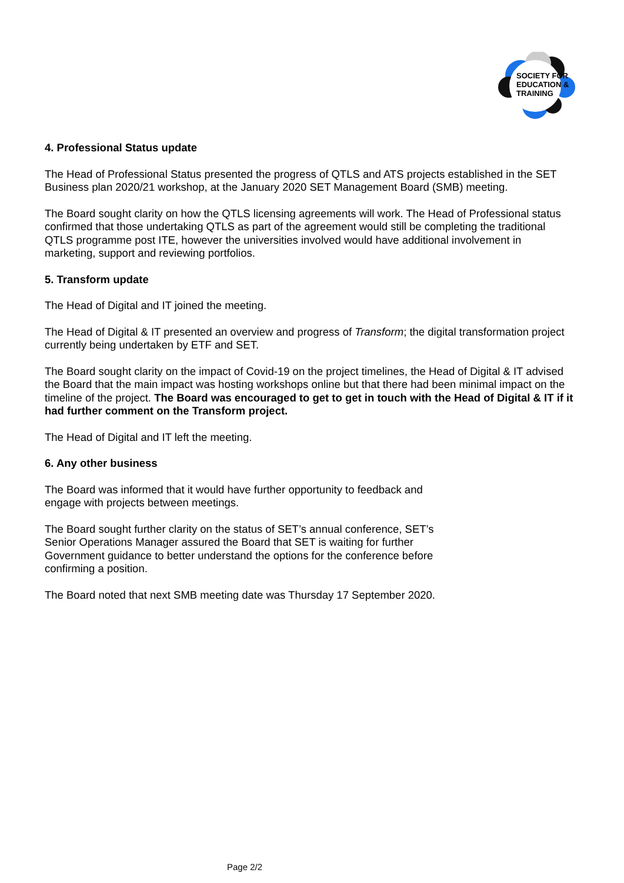SOCIETY FOR
EDUCATION &
TRAINING
4. Professional Status update
The Head of Professional Status presented the progress of QTLS and ATS projects established in the SET Business plan 2020/21 workshop, at the January 2020 SET Management Board (SMB) meeting.
The Board sought clarity on how the QTLS licensing agreements will work. The Head of Professional status confirmed that those undertaking QTLS as part of the agreement would still be completing the traditional QTLS programme post ITE, however the universities involved would have additional involvement in marketing, support and reviewing portfolios.
5. Transform update
The Head of Digital and IT joined the meeting.
The Head of Digital & IT presented an overview and progress of Transform; the digital transformation project currently being undertaken by ETF and SET.
The Board sought clarity on the impact of Covid-19 on the project timelines, the Head of Digital & IT advised the Board that the main impact was hosting workshops online but that there had been minimal impact on the timeline of the project. The Board was encouraged to get to get in touch with the Head of Digital & IT if it had further comment on the Transform project.
The Head of Digital and IT left the meeting.
6. Any other business
The Board was informed that it would have further opportunity to feedback and engage with projects between meetings.
The Board sought further clarity on the status of SET’s annual conference, SET’s Senior Operations Manager assured the Board that SET is waiting for further Government guidance to better understand the options for the conference before confirming a position.
The Board noted that next SMB meeting date was Thursday 17 September 2020.
Page 2/2